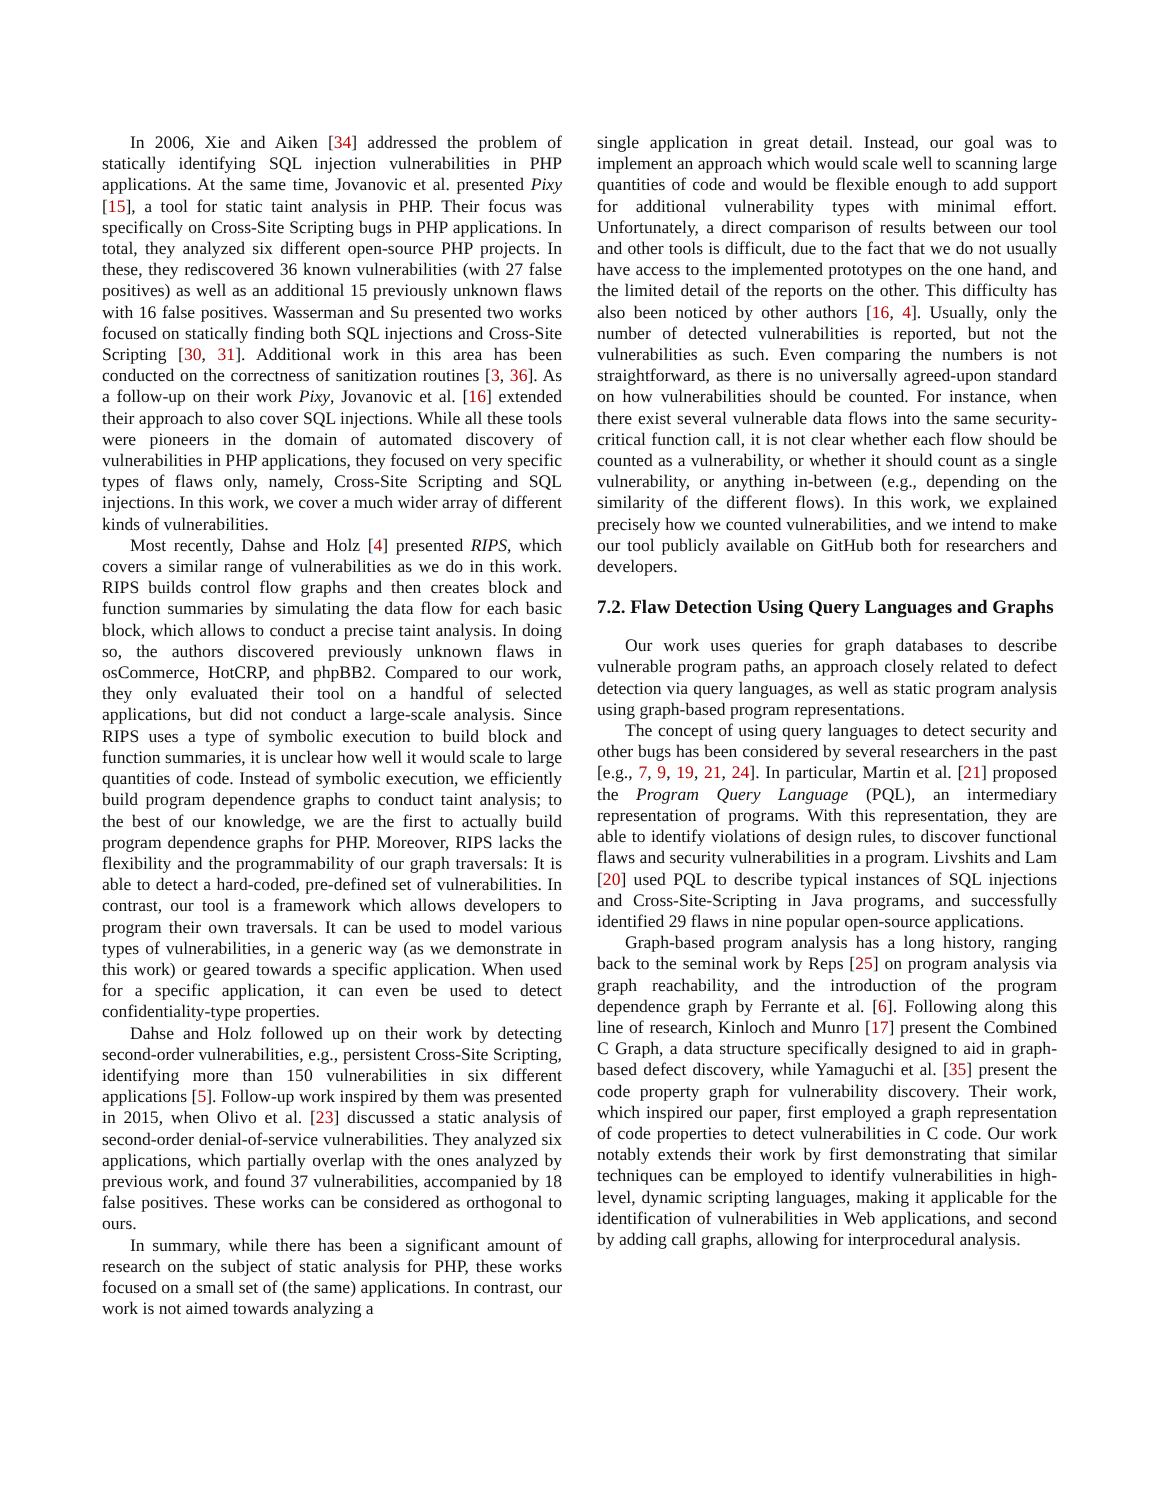In 2006, Xie and Aiken [34] addressed the problem of statically identifying SQL injection vulnerabilities in PHP applications. At the same time, Jovanovic et al. presented Pixy [15], a tool for static taint analysis in PHP. Their focus was specifically on Cross-Site Scripting bugs in PHP applications. In total, they analyzed six different open-source PHP projects. In these, they rediscovered 36 known vulnerabilities (with 27 false positives) as well as an additional 15 previously unknown flaws with 16 false positives. Wasserman and Su presented two works focused on statically finding both SQL injections and Cross-Site Scripting [30, 31]. Additional work in this area has been conducted on the correctness of sanitization routines [3, 36]. As a follow-up on their work Pixy, Jovanovic et al. [16] extended their approach to also cover SQL injections. While all these tools were pioneers in the domain of automated discovery of vulnerabilities in PHP applications, they focused on very specific types of flaws only, namely, Cross-Site Scripting and SQL injections. In this work, we cover a much wider array of different kinds of vulnerabilities.
Most recently, Dahse and Holz [4] presented RIPS, which covers a similar range of vulnerabilities as we do in this work. RIPS builds control flow graphs and then creates block and function summaries by simulating the data flow for each basic block, which allows to conduct a precise taint analysis. In doing so, the authors discovered previously unknown flaws in osCommerce, HotCRP, and phpBB2. Compared to our work, they only evaluated their tool on a handful of selected applications, but did not conduct a large-scale analysis. Since RIPS uses a type of symbolic execution to build block and function summaries, it is unclear how well it would scale to large quantities of code. Instead of symbolic execution, we efficiently build program dependence graphs to conduct taint analysis; to the best of our knowledge, we are the first to actually build program dependence graphs for PHP. Moreover, RIPS lacks the flexibility and the programmability of our graph traversals: It is able to detect a hard-coded, pre-defined set of vulnerabilities. In contrast, our tool is a framework which allows developers to program their own traversals. It can be used to model various types of vulnerabilities, in a generic way (as we demonstrate in this work) or geared towards a specific application. When used for a specific application, it can even be used to detect confidentiality-type properties.
Dahse and Holz followed up on their work by detecting second-order vulnerabilities, e.g., persistent Cross-Site Scripting, identifying more than 150 vulnerabilities in six different applications [5]. Follow-up work inspired by them was presented in 2015, when Olivo et al. [23] discussed a static analysis of second-order denial-of-service vulnerabilities. They analyzed six applications, which partially overlap with the ones analyzed by previous work, and found 37 vulnerabilities, accompanied by 18 false positives. These works can be considered as orthogonal to ours.
In summary, while there has been a significant amount of research on the subject of static analysis for PHP, these works focused on a small set of (the same) applications. In contrast, our work is not aimed towards analyzing a
single application in great detail. Instead, our goal was to implement an approach which would scale well to scanning large quantities of code and would be flexible enough to add support for additional vulnerability types with minimal effort. Unfortunately, a direct comparison of results between our tool and other tools is difficult, due to the fact that we do not usually have access to the implemented prototypes on the one hand, and the limited detail of the reports on the other. This difficulty has also been noticed by other authors [16, 4]. Usually, only the number of detected vulnerabilities is reported, but not the vulnerabilities as such. Even comparing the numbers is not straightforward, as there is no universally agreed-upon standard on how vulnerabilities should be counted. For instance, when there exist several vulnerable data flows into the same security-critical function call, it is not clear whether each flow should be counted as a vulnerability, or whether it should count as a single vulnerability, or anything in-between (e.g., depending on the similarity of the different flows). In this work, we explained precisely how we counted vulnerabilities, and we intend to make our tool publicly available on GitHub both for researchers and developers.
7.2. Flaw Detection Using Query Languages and Graphs
Our work uses queries for graph databases to describe vulnerable program paths, an approach closely related to defect detection via query languages, as well as static program analysis using graph-based program representations.
The concept of using query languages to detect security and other bugs has been considered by several researchers in the past [e.g., 7, 9, 19, 21, 24]. In particular, Martin et al. [21] proposed the Program Query Language (PQL), an intermediary representation of programs. With this representation, they are able to identify violations of design rules, to discover functional flaws and security vulnerabilities in a program. Livshits and Lam [20] used PQL to describe typical instances of SQL injections and Cross-Site-Scripting in Java programs, and successfully identified 29 flaws in nine popular open-source applications.
Graph-based program analysis has a long history, ranging back to the seminal work by Reps [25] on program analysis via graph reachability, and the introduction of the program dependence graph by Ferrante et al. [6]. Following along this line of research, Kinloch and Munro [17] present the Combined C Graph, a data structure specifically designed to aid in graph-based defect discovery, while Yamaguchi et al. [35] present the code property graph for vulnerability discovery. Their work, which inspired our paper, first employed a graph representation of code properties to detect vulnerabilities in C code. Our work notably extends their work by first demonstrating that similar techniques can be employed to identify vulnerabilities in high-level, dynamic scripting languages, making it applicable for the identification of vulnerabilities in Web applications, and second by adding call graphs, allowing for interprocedural analysis.